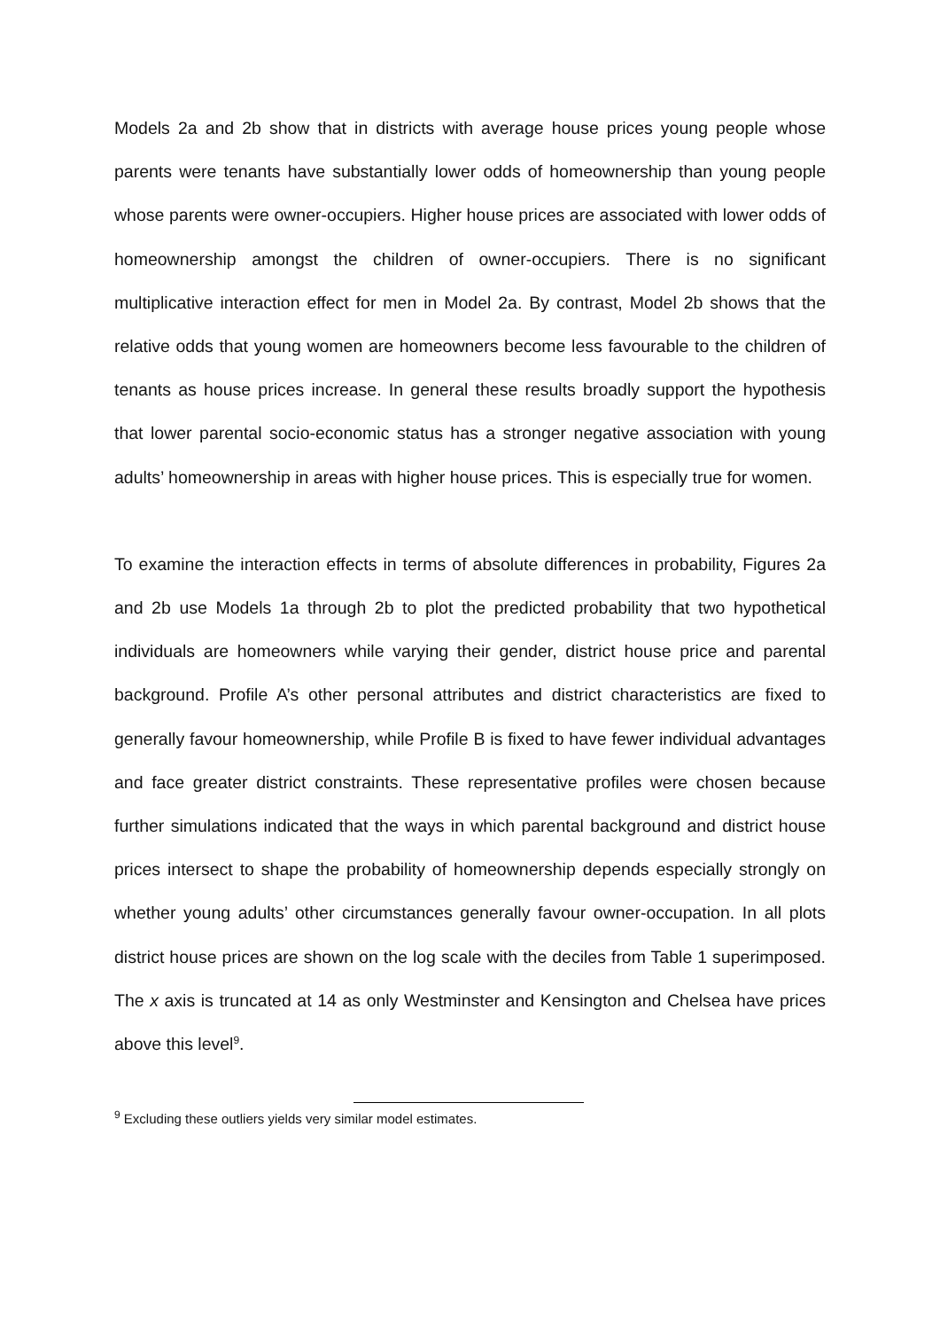Models 2a and 2b show that in districts with average house prices young people whose parents were tenants have substantially lower odds of homeownership than young people whose parents were owner-occupiers. Higher house prices are associated with lower odds of homeownership amongst the children of owner-occupiers. There is no significant multiplicative interaction effect for men in Model 2a. By contrast, Model 2b shows that the relative odds that young women are homeowners become less favourable to the children of tenants as house prices increase. In general these results broadly support the hypothesis that lower parental socio-economic status has a stronger negative association with young adults’ homeownership in areas with higher house prices. This is especially true for women.
To examine the interaction effects in terms of absolute differences in probability, Figures 2a and 2b use Models 1a through 2b to plot the predicted probability that two hypothetical individuals are homeowners while varying their gender, district house price and parental background. Profile A’s other personal attributes and district characteristics are fixed to generally favour homeownership, while Profile B is fixed to have fewer individual advantages and face greater district constraints. These representative profiles were chosen because further simulations indicated that the ways in which parental background and district house prices intersect to shape the probability of homeownership depends especially strongly on whether young adults’ other circumstances generally favour owner-occupation. In all plots district house prices are shown on the log scale with the deciles from Table 1 superimposed. The x axis is truncated at 14 as only Westminster and Kensington and Chelsea have prices above this level<sup>9</sup>.
<sup>9</sup> Excluding these outliers yields very similar model estimates.